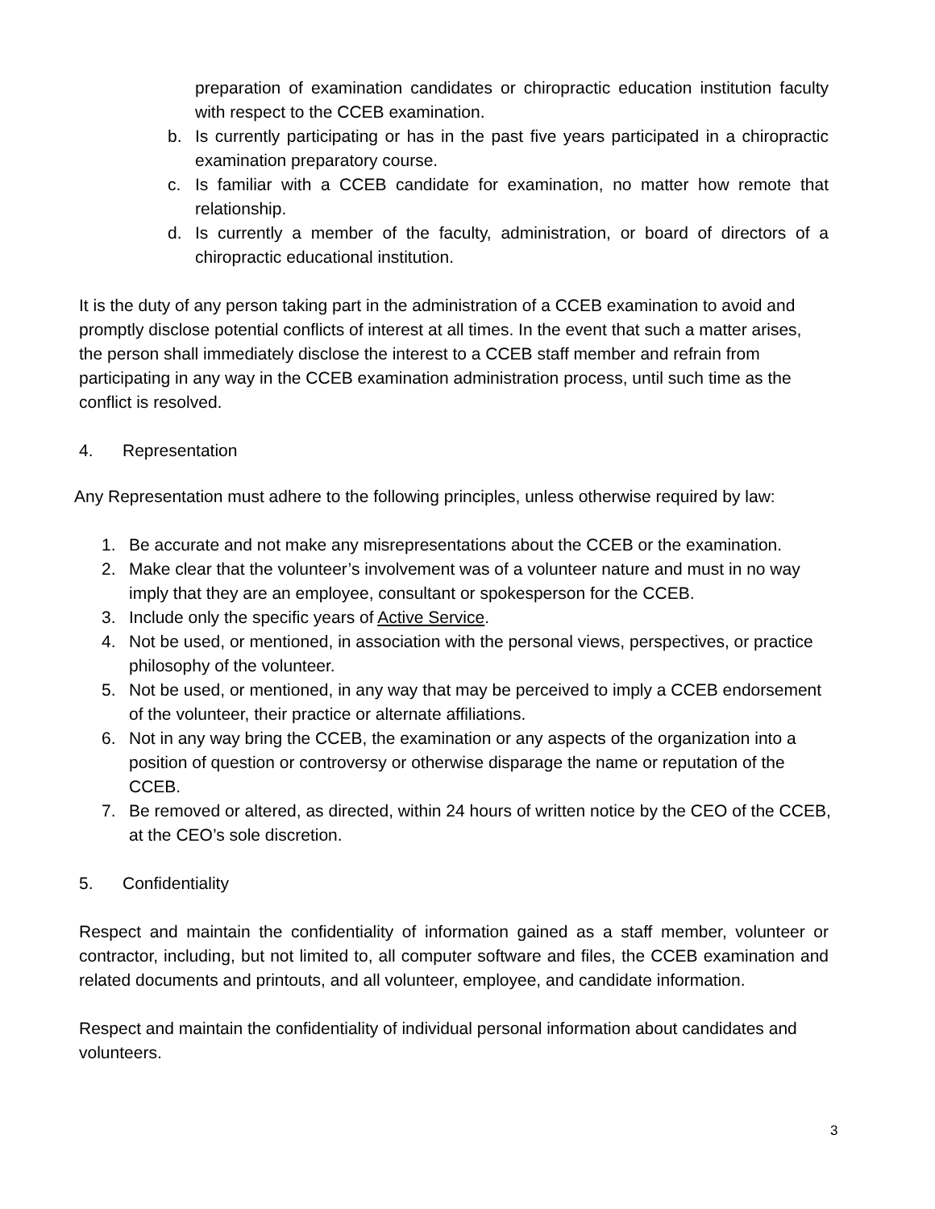preparation of examination candidates or chiropractic education institution faculty with respect to the CCEB examination.
b. Is currently participating or has in the past five years participated in a chiropractic examination preparatory course.
c. Is familiar with a CCEB candidate for examination, no matter how remote that relationship.
d. Is currently a member of the faculty, administration, or board of directors of a chiropractic educational institution.
It is the duty of any person taking part in the administration of a CCEB examination to avoid and promptly disclose potential conflicts of interest at all times. In the event that such a matter arises, the person shall immediately disclose the interest to a CCEB staff member and refrain from participating in any way in the CCEB examination administration process, until such time as the conflict is resolved.
4. Representation
Any Representation must adhere to the following principles, unless otherwise required by law:
1. Be accurate and not make any misrepresentations about the CCEB or the examination.
2. Make clear that the volunteer’s involvement was of a volunteer nature and must in no way imply that they are an employee, consultant or spokesperson for the CCEB.
3. Include only the specific years of Active Service.
4. Not be used, or mentioned, in association with the personal views, perspectives, or practice philosophy of the volunteer.
5. Not be used, or mentioned, in any way that may be perceived to imply a CCEB endorsement of the volunteer, their practice or alternate affiliations.
6. Not in any way bring the CCEB, the examination or any aspects of the organization into a position of question or controversy or otherwise disparage the name or reputation of the CCEB.
7. Be removed or altered, as directed, within 24 hours of written notice by the CEO of the CCEB, at the CEO’s sole discretion.
5. Confidentiality
Respect and maintain the confidentiality of information gained as a staff member, volunteer or contractor, including, but not limited to, all computer software and files, the CCEB examination and related documents and printouts, and all volunteer, employee, and candidate information.
Respect and maintain the confidentiality of individual personal information about candidates and volunteers.
3